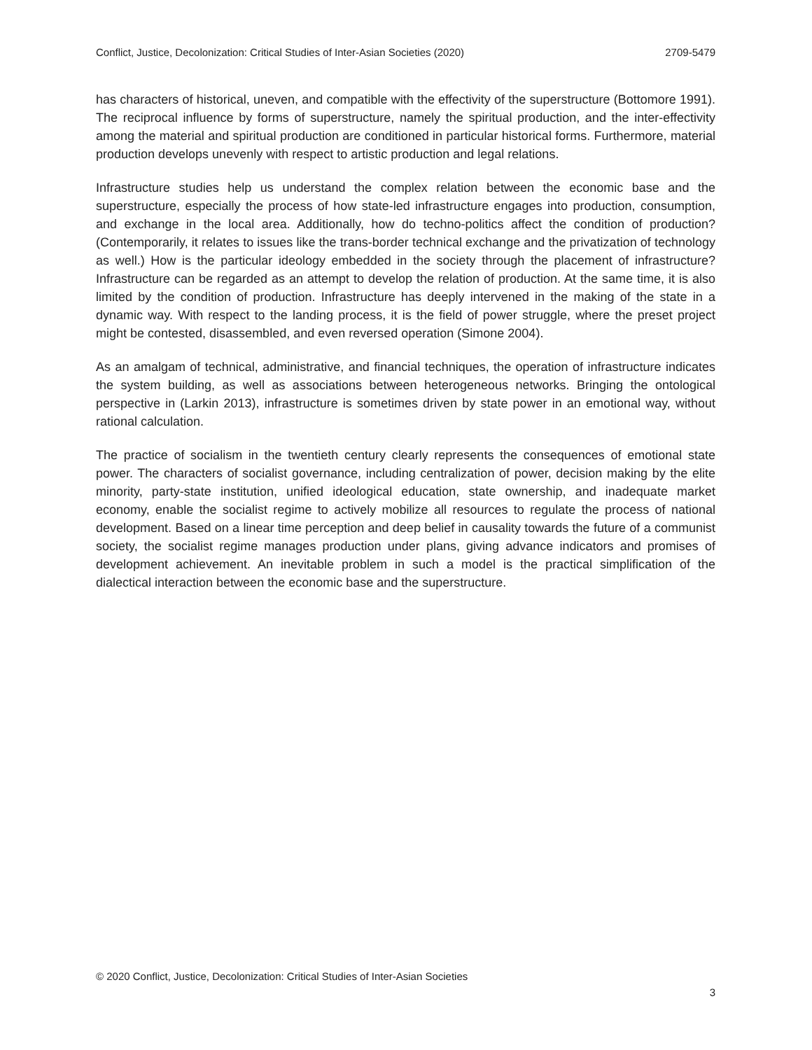Conflict, Justice, Decolonization: Critical Studies of Inter-Asian Societies (2020) 2709-5479
has characters of historical, uneven, and compatible with the effectivity of the superstructure (Bottomore 1991). The reciprocal influence by forms of superstructure, namely the spiritual production, and the inter-effectivity among the material and spiritual production are conditioned in particular historical forms. Furthermore, material production develops unevenly with respect to artistic production and legal relations.
Infrastructure studies help us understand the complex relation between the economic base and the superstructure, especially the process of how state-led infrastructure engages into production, consumption, and exchange in the local area. Additionally, how do techno-politics affect the condition of production? (Contemporarily, it relates to issues like the trans-border technical exchange and the privatization of technology as well.) How is the particular ideology embedded in the society through the placement of infrastructure? Infrastructure can be regarded as an attempt to develop the relation of production. At the same time, it is also limited by the condition of production. Infrastructure has deeply intervened in the making of the state in a dynamic way. With respect to the landing process, it is the field of power struggle, where the preset project might be contested, disassembled, and even reversed operation (Simone 2004).
As an amalgam of technical, administrative, and financial techniques, the operation of infrastructure indicates the system building, as well as associations between heterogeneous networks. Bringing the ontological perspective in (Larkin 2013), infrastructure is sometimes driven by state power in an emotional way, without rational calculation.
The practice of socialism in the twentieth century clearly represents the consequences of emotional state power. The characters of socialist governance, including centralization of power, decision making by the elite minority, party-state institution, unified ideological education, state ownership, and inadequate market economy, enable the socialist regime to actively mobilize all resources to regulate the process of national development. Based on a linear time perception and deep belief in causality towards the future of a communist society, the socialist regime manages production under plans, giving advance indicators and promises of development achievement. An inevitable problem in such a model is the practical simplification of the dialectical interaction between the economic base and the superstructure.
© 2020 Conflict, Justice, Decolonization: Critical Studies of Inter-Asian Societies
3